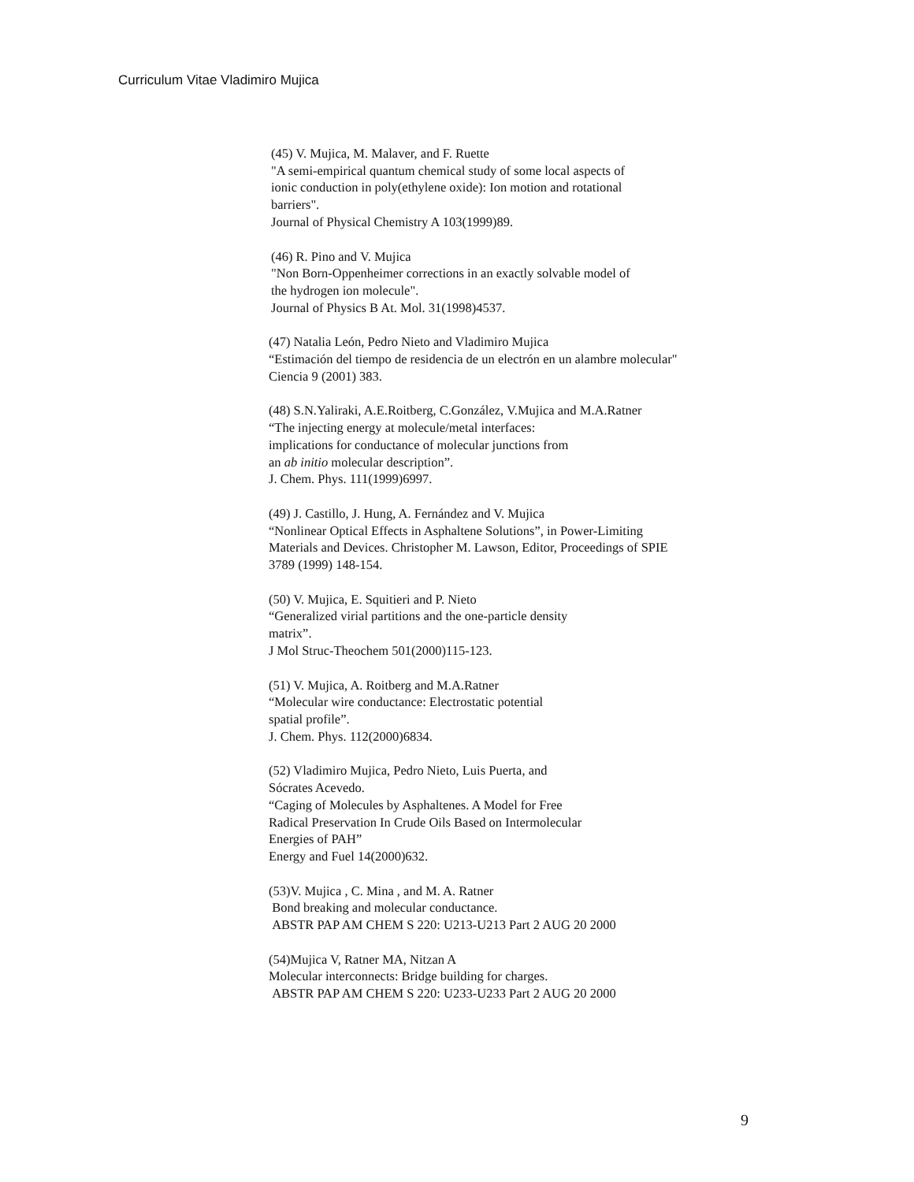Curriculum Vitae Vladimiro Mujica
(45) V. Mujica, M. Malaver, and F. Ruette
"A semi-empirical quantum chemical study of some local aspects of
ionic conduction in poly(ethylene oxide): Ion motion and rotational
barriers".
Journal of Physical Chemistry A 103(1999)89.
(46) R. Pino and V. Mujica
"Non Born-Oppenheimer corrections in an exactly solvable model of
the hydrogen ion molecule".
Journal of Physics B At. Mol. 31(1998)4537.
(47) Natalia León, Pedro Nieto and Vladimiro Mujica
“Estimación del tiempo de residencia de un electrón en un alambre molecular"
Ciencia 9 (2001) 383.
(48) S.N.Yaliraki, A.E.Roitberg, C.González, V.Mujica and M.A.Ratner
“The injecting energy at molecule/metal interfaces:
implications for conductance of molecular junctions from
an ab initio molecular description”.
J. Chem. Phys. 111(1999)6997.
(49) J. Castillo, J. Hung, A. Fernández and V. Mujica
“Nonlinear Optical Effects in Asphaltene Solutions”, in Power-Limiting
Materials and Devices. Christopher M. Lawson, Editor, Proceedings of SPIE
3789 (1999) 148-154.
(50) V. Mujica, E. Squitieri and P. Nieto
“Generalized virial partitions and the one-particle density
matrix”.
J Mol Struc-Theochem 501(2000)115-123.
(51) V. Mujica, A. Roitberg and M.A.Ratner
“Molecular wire conductance: Electrostatic potential
spatial profile”.
J. Chem. Phys. 112(2000)6834.
(52) Vladimiro Mujica, Pedro Nieto, Luis Puerta, and
Sócrates Acevedo.
“Caging of Molecules by Asphaltenes. A Model for Free
Radical Preservation In Crude Oils Based on Intermolecular
Energies of PAH”
Energy and Fuel 14(2000)632.
(53)V. Mujica , C. Mina , and M. A. Ratner
Bond breaking and molecular conductance.
ABSTR PAP AM CHEM S 220: U213-U213 Part 2 AUG 20 2000
(54)Mujica V, Ratner MA, Nitzan A
Molecular interconnects: Bridge building for charges.
ABSTR PAP AM CHEM S 220: U233-U233 Part 2 AUG 20 2000
9